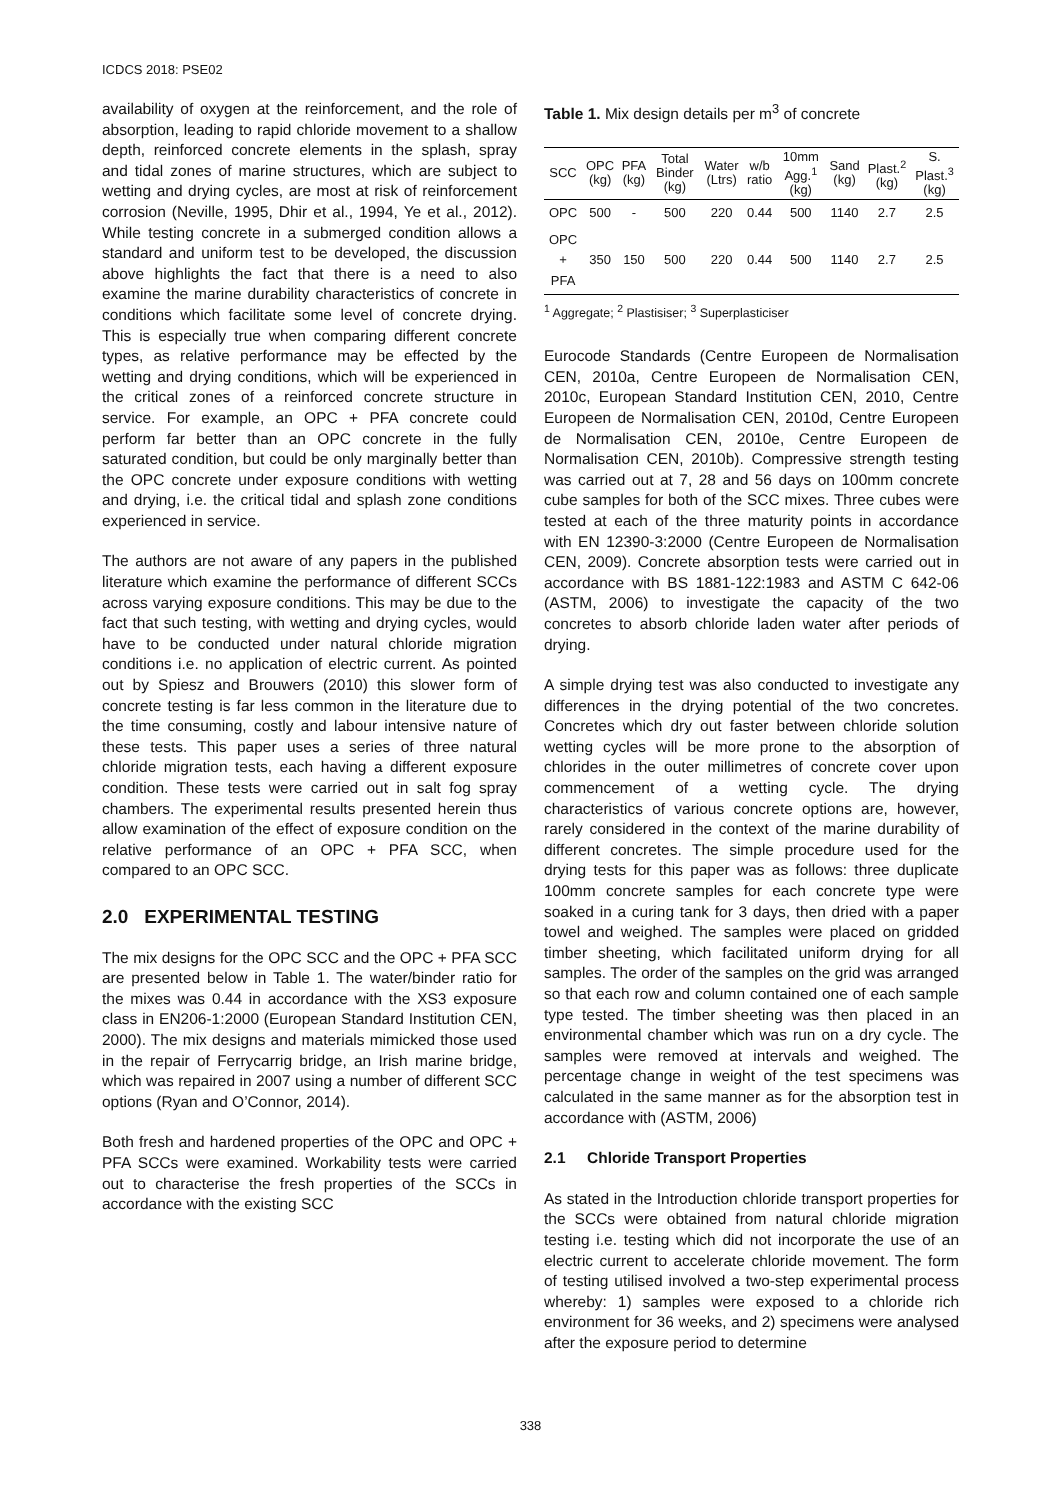ICDCS 2018: PSE02
availability of oxygen at the reinforcement, and the role of absorption, leading to rapid chloride movement to a shallow depth, reinforced concrete elements in the splash, spray and tidal zones of marine structures, which are subject to wetting and drying cycles, are most at risk of reinforcement corrosion (Neville, 1995, Dhir et al., 1994, Ye et al., 2012). While testing concrete in a submerged condition allows a standard and uniform test to be developed, the discussion above highlights the fact that there is a need to also examine the marine durability characteristics of concrete in conditions which facilitate some level of concrete drying. This is especially true when comparing different concrete types, as relative performance may be effected by the wetting and drying conditions, which will be experienced in the critical zones of a reinforced concrete structure in service. For example, an OPC + PFA concrete could perform far better than an OPC concrete in the fully saturated condition, but could be only marginally better than the OPC concrete under exposure conditions with wetting and drying, i.e. the critical tidal and splash zone conditions experienced in service.
The authors are not aware of any papers in the published literature which examine the performance of different SCCs across varying exposure conditions. This may be due to the fact that such testing, with wetting and drying cycles, would have to be conducted under natural chloride migration conditions i.e. no application of electric current. As pointed out by Spiesz and Brouwers (2010) this slower form of concrete testing is far less common in the literature due to the time consuming, costly and labour intensive nature of these tests. This paper uses a series of three natural chloride migration tests, each having a different exposure condition. These tests were carried out in salt fog spray chambers. The experimental results presented herein thus allow examination of the effect of exposure condition on the relative performance of an OPC + PFA SCC, when compared to an OPC SCC.
2.0 EXPERIMENTAL TESTING
The mix designs for the OPC SCC and the OPC + PFA SCC are presented below in Table 1. The water/binder ratio for the mixes was 0.44 in accordance with the XS3 exposure class in EN206-1:2000 (European Standard Institution CEN, 2000). The mix designs and materials mimicked those used in the repair of Ferrycarrig bridge, an Irish marine bridge, which was repaired in 2007 using a number of different SCC options (Ryan and O’Connor, 2014).
Both fresh and hardened properties of the OPC and OPC + PFA SCCs were examined. Workability tests were carried out to characterise the fresh properties of the SCCs in accordance with the existing SCC
Table 1. Mix design details per m<sup>3</sup> of concrete
| SCC | OPC (kg) | PFA (kg) | Total Binder (kg) | Water (Ltrs) | w/b ratio | 10mm Agg.<sup>1</sup> (kg) | Sand (kg) | Plast.<sup>2</sup> (kg) | S. Plast.<sup>3</sup> (kg) |
| --- | --- | --- | --- | --- | --- | --- | --- | --- | --- |
| OPC | 500 | - | 500 | 220 | 0.44 | 500 | 1140 | 2.7 | 2.5 |
| OPC + PFA | 350 | 150 | 500 | 220 | 0.44 | 500 | 1140 | 2.7 | 2.5 |
<sup>1</sup> Aggregate; <sup>2</sup> Plastisiser; <sup>3</sup> Superplasticiser
Eurocode Standards (Centre Europeen de Normalisation CEN, 2010a, Centre Europeen de Normalisation CEN, 2010c, European Standard Institution CEN, 2010, Centre Europeen de Normalisation CEN, 2010d, Centre Europeen de Normalisation CEN, 2010e, Centre Europeen de Normalisation CEN, 2010b). Compressive strength testing was carried out at 7, 28 and 56 days on 100mm concrete cube samples for both of the SCC mixes. Three cubes were tested at each of the three maturity points in accordance with EN 12390-3:2000 (Centre Europeen de Normalisation CEN, 2009). Concrete absorption tests were carried out in accordance with BS 1881-122:1983 and ASTM C 642-06 (ASTM, 2006) to investigate the capacity of the two concretes to absorb chloride laden water after periods of drying.
A simple drying test was also conducted to investigate any differences in the drying potential of the two concretes. Concretes which dry out faster between chloride solution wetting cycles will be more prone to the absorption of chlorides in the outer millimetres of concrete cover upon commencement of a wetting cycle. The drying characteristics of various concrete options are, however, rarely considered in the context of the marine durability of different concretes. The simple procedure used for the drying tests for this paper was as follows: three duplicate 100mm concrete samples for each concrete type were soaked in a curing tank for 3 days, then dried with a paper towel and weighed. The samples were placed on gridded timber sheeting, which facilitated uniform drying for all samples. The order of the samples on the grid was arranged so that each row and column contained one of each sample type tested. The timber sheeting was then placed in an environmental chamber which was run on a dry cycle. The samples were removed at intervals and weighed. The percentage change in weight of the test specimens was calculated in the same manner as for the absorption test in accordance with (ASTM, 2006)
2.1 Chloride Transport Properties
As stated in the Introduction chloride transport properties for the SCCs were obtained from natural chloride migration testing i.e. testing which did not incorporate the use of an electric current to accelerate chloride movement. The form of testing utilised involved a two-step experimental process whereby: 1) samples were exposed to a chloride rich environment for 36 weeks, and 2) specimens were analysed after the exposure period to determine
338